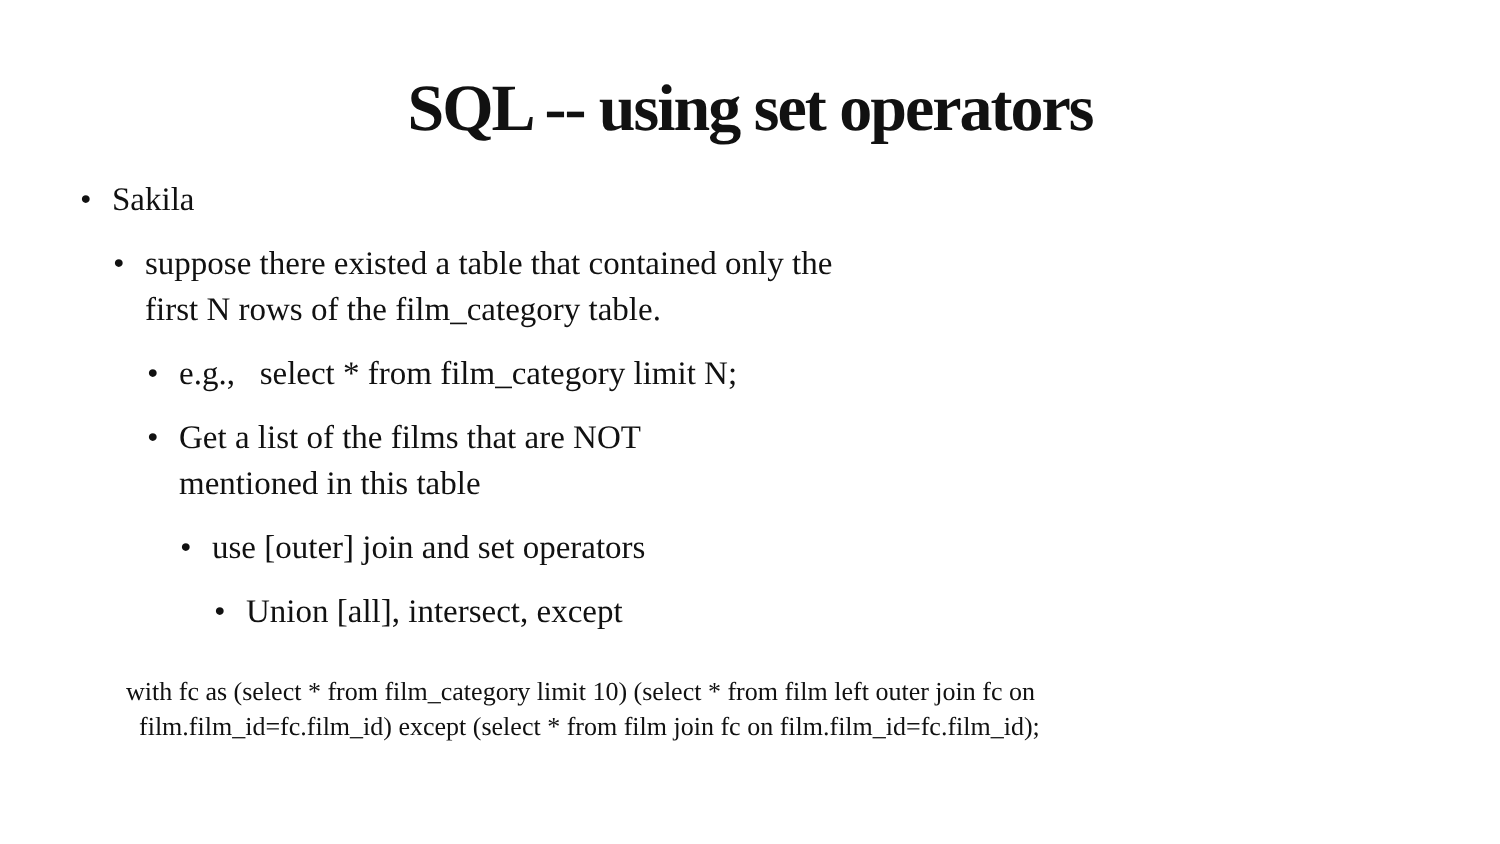SQL -- using set operators
• Sakila
• suppose there existed a table that contained only the first N rows of the film_category table.
• e.g., select * from film_category limit N;
• Get a list of the films that are NOT mentioned in this table
• use [outer] join and set operators
• Union [all], intersect, except
with fc as (select * from film_category limit 10) (select * from film left outer join fc on
film.film_id=fc.film_id) except (select * from film join fc on film.film_id=fc.film_id);